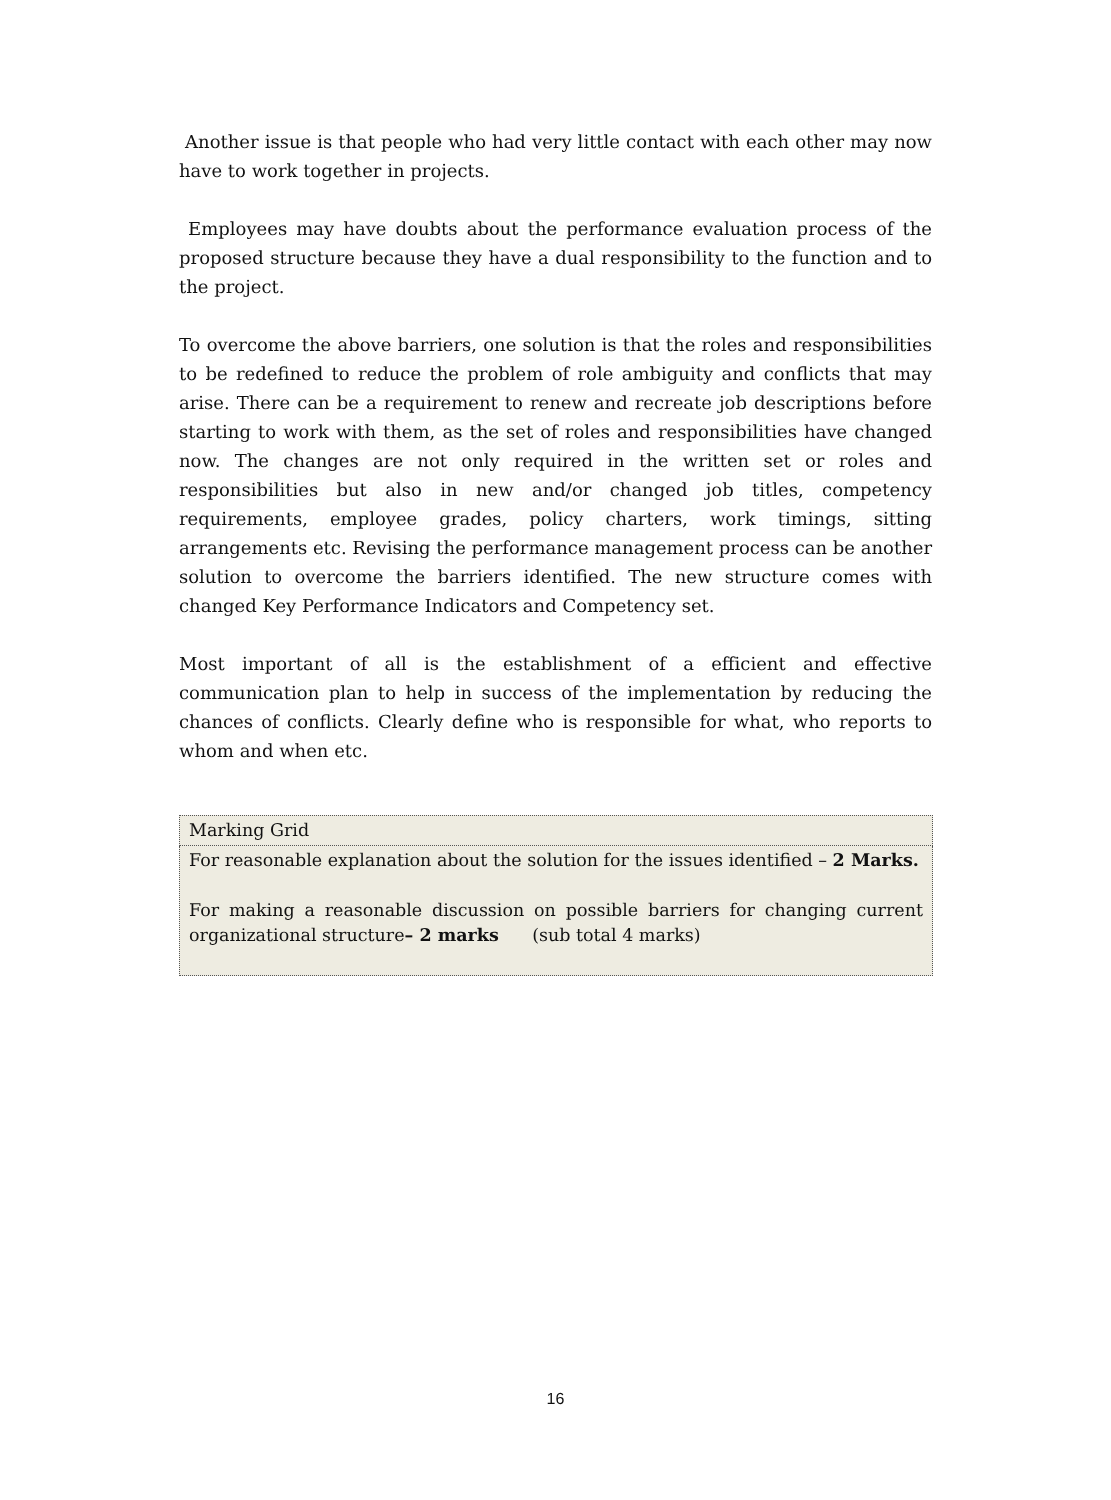Another issue is that people who had very little contact with each other may now have to work together in projects.
Employees may have doubts about the performance evaluation process of the proposed structure because they have a dual responsibility to the function and to the project.
To overcome the above barriers, one solution is that the roles and responsibilities to be redefined to reduce the problem of role ambiguity and conflicts that may arise. There can be a requirement to renew and recreate job descriptions before starting to work with them, as the set of roles and responsibilities have changed now. The changes are not only required in the written set or roles and responsibilities but also in new and/or changed job titles, competency requirements, employee grades, policy charters, work timings, sitting arrangements etc. Revising the performance management process can be another solution to overcome the barriers identified. The new structure comes with changed Key Performance Indicators and Competency set.
Most important of all is the establishment of a efficient and effective communication plan to help in success of the implementation by reducing the chances of conflicts. Clearly define who is responsible for what, who reports to whom and when etc.
| Marking Grid |
| For reasonable explanation about the solution for the issues identified – 2 Marks. For making a reasonable discussion on possible barriers for changing current organizational structure – 2 marks (sub total 4 marks) |
16